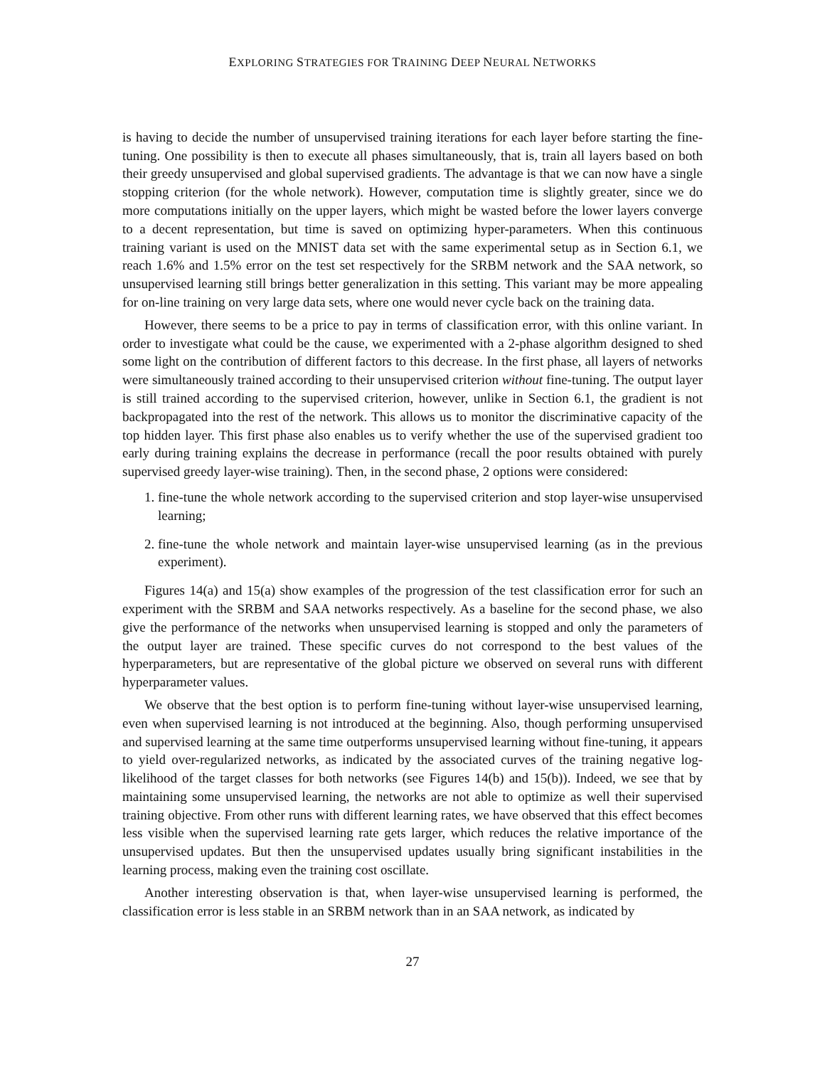EXPLORING STRATEGIES FOR TRAINING DEEP NEURAL NETWORKS
is having to decide the number of unsupervised training iterations for each layer before starting the fine-tuning. One possibility is then to execute all phases simultaneously, that is, train all layers based on both their greedy unsupervised and global supervised gradients. The advantage is that we can now have a single stopping criterion (for the whole network). However, computation time is slightly greater, since we do more computations initially on the upper layers, which might be wasted before the lower layers converge to a decent representation, but time is saved on optimizing hyper-parameters. When this continuous training variant is used on the MNIST data set with the same experimental setup as in Section 6.1, we reach 1.6% and 1.5% error on the test set respectively for the SRBM network and the SAA network, so unsupervised learning still brings better generalization in this setting. This variant may be more appealing for on-line training on very large data sets, where one would never cycle back on the training data.
However, there seems to be a price to pay in terms of classification error, with this online variant. In order to investigate what could be the cause, we experimented with a 2-phase algorithm designed to shed some light on the contribution of different factors to this decrease. In the first phase, all layers of networks were simultaneously trained according to their unsupervised criterion without fine-tuning. The output layer is still trained according to the supervised criterion, however, unlike in Section 6.1, the gradient is not backpropagated into the rest of the network. This allows us to monitor the discriminative capacity of the top hidden layer. This first phase also enables us to verify whether the use of the supervised gradient too early during training explains the decrease in performance (recall the poor results obtained with purely supervised greedy layer-wise training). Then, in the second phase, 2 options were considered:
1. fine-tune the whole network according to the supervised criterion and stop layer-wise unsupervised learning;
2. fine-tune the whole network and maintain layer-wise unsupervised learning (as in the previous experiment).
Figures 14(a) and 15(a) show examples of the progression of the test classification error for such an experiment with the SRBM and SAA networks respectively. As a baseline for the second phase, we also give the performance of the networks when unsupervised learning is stopped and only the parameters of the output layer are trained. These specific curves do not correspond to the best values of the hyperparameters, but are representative of the global picture we observed on several runs with different hyperparameter values.
We observe that the best option is to perform fine-tuning without layer-wise unsupervised learning, even when supervised learning is not introduced at the beginning. Also, though performing unsupervised and supervised learning at the same time outperforms unsupervised learning without fine-tuning, it appears to yield over-regularized networks, as indicated by the associated curves of the training negative log-likelihood of the target classes for both networks (see Figures 14(b) and 15(b)). Indeed, we see that by maintaining some unsupervised learning, the networks are not able to optimize as well their supervised training objective. From other runs with different learning rates, we have observed that this effect becomes less visible when the supervised learning rate gets larger, which reduces the relative importance of the unsupervised updates. But then the unsupervised updates usually bring significant instabilities in the learning process, making even the training cost oscillate.
Another interesting observation is that, when layer-wise unsupervised learning is performed, the classification error is less stable in an SRBM network than in an SAA network, as indicated by
27